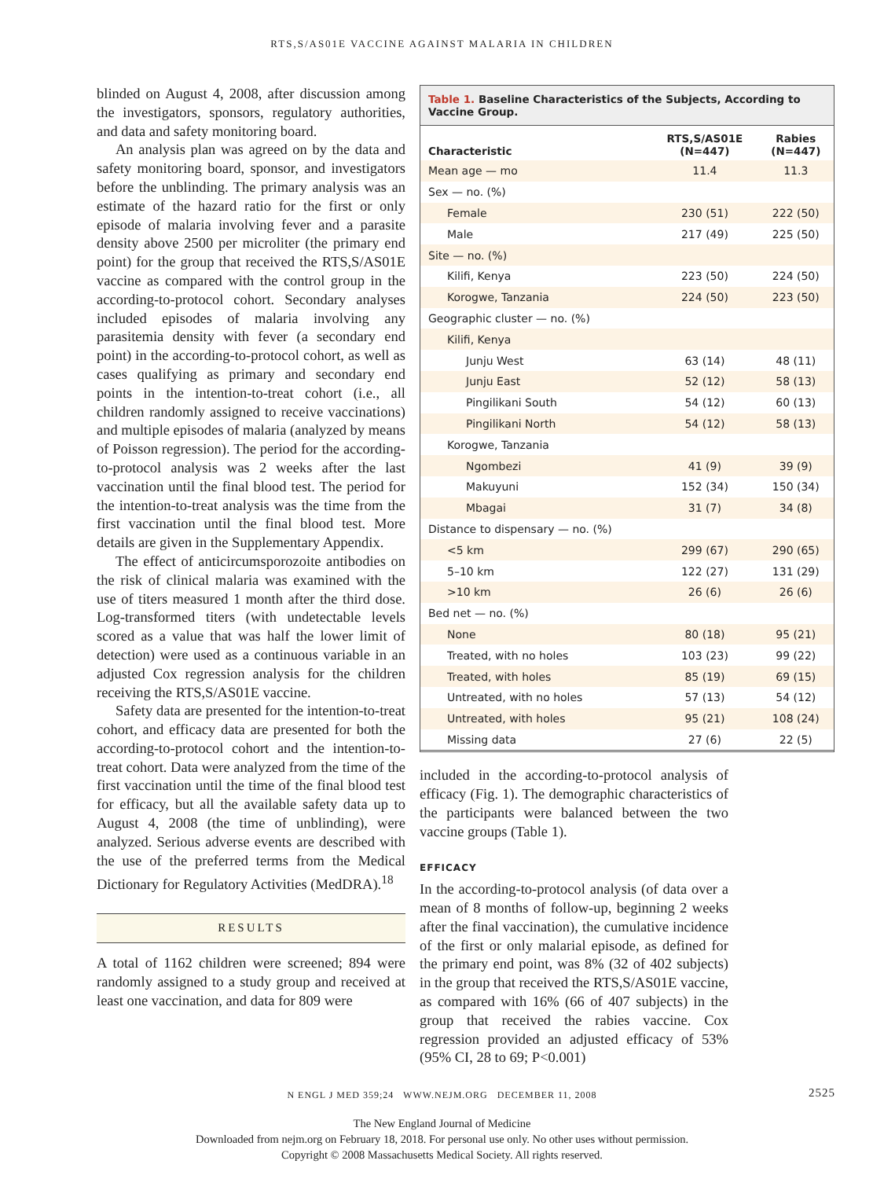RTS,S/AS01E VACCINE AGAINST MALARIA IN CHILDREN
blinded on August 4, 2008, after discussion among the investigators, sponsors, regulatory authorities, and data and safety monitoring board.
An analysis plan was agreed on by the data and safety monitoring board, sponsor, and investigators before the unblinding. The primary analysis was an estimate of the hazard ratio for the first or only episode of malaria involving fever and a parasite density above 2500 per microliter (the primary end point) for the group that received the RTS,S/AS01E vaccine as compared with the control group in the according-to-protocol cohort. Secondary analyses included episodes of malaria involving any parasitemia density with fever (a secondary end point) in the according-to-protocol cohort, as well as cases qualifying as primary and secondary end points in the intention-to-treat cohort (i.e., all children randomly assigned to receive vaccinations) and multiple episodes of malaria (analyzed by means of Poisson regression). The period for the according-to-protocol analysis was 2 weeks after the last vaccination until the final blood test. The period for the intention-to-treat analysis was the time from the first vaccination until the final blood test. More details are given in the Supplementary Appendix.
The effect of anticircumsporozoite antibodies on the risk of clinical malaria was examined with the use of titers measured 1 month after the third dose. Log-transformed titers (with undetectable levels scored as a value that was half the lower limit of detection) were used as a continuous variable in an adjusted Cox regression analysis for the children receiving the RTS,S/AS01E vaccine.
Safety data are presented for the intention-to-treat cohort, and efficacy data are presented for both the according-to-protocol cohort and the intention-to-treat cohort. Data were analyzed from the time of the first vaccination until the time of the final blood test for efficacy, but all the available safety data up to August 4, 2008 (the time of unblinding), were analyzed. Serious adverse events are described with the use of the preferred terms from the Medical Dictionary for Regulatory Activities (MedDRA).<sup>18</sup>
RESULTS
A total of 1162 children were screened; 894 were randomly assigned to a study group and received at least one vaccination, and data for 809 were
Table 1. Baseline Characteristics of the Subjects, According to Vaccine Group.
| Characteristic | RTS,S/AS01E (N=447) | Rabies (N=447) |
| --- | --- | --- |
| Mean age — mo | 11.4 | 11.3 |
| Sex — no. (%) | | |
| Female | 230 (51) | 222 (50) |
| Male | 217 (49) | 225 (50) |
| Site — no. (%) | | |
| Kilifi, Kenya | 223 (50) | 224 (50) |
| Korogwe, Tanzania | 224 (50) | 223 (50) |
| Geographic cluster — no. (%) | | |
| Kilifi, Kenya | | |
| Junju West | 63 (14) | 48 (11) |
| Junju East | 52 (12) | 58 (13) |
| Pingilikani South | 54 (12) | 60 (13) |
| Pingilikani North | 54 (12) | 58 (13) |
| Korogwe, Tanzania | | |
| Ngombezi | 41 (9) | 39 (9) |
| Makuyuni | 152 (34) | 150 (34) |
| Mbagai | 31 (7) | 34 (8) |
| Distance to dispensary — no. (%) | | |
| <5 km | 299 (67) | 290 (65) |
| 5–10 km | 122 (27) | 131 (29) |
| >10 km | 26 (6) | 26 (6) |
| Bed net — no. (%) | | |
| None | 80 (18) | 95 (21) |
| Treated, with no holes | 103 (23) | 99 (22) |
| Treated, with holes | 85 (19) | 69 (15) |
| Untreated, with no holes | 57 (13) | 54 (12) |
| Untreated, with holes | 95 (21) | 108 (24) |
| Missing data | 27 (6) | 22 (5) |
included in the according-to-protocol analysis of efficacy (Fig. 1). The demographic characteristics of the participants were balanced between the two vaccine groups (Table 1).
EFFICACY
In the according-to-protocol analysis (of data over a mean of 8 months of follow-up, beginning 2 weeks after the final vaccination), the cumulative incidence of the first or only malarial episode, as defined for the primary end point, was 8% (32 of 402 subjects) in the group that received the RTS,S/AS01E vaccine, as compared with 16% (66 of 407 subjects) in the group that received the rabies vaccine. Cox regression provided an adjusted efficacy of 53% (95% CI, 28 to 69; P<0.001)
N ENGL J MED 359;24 WWW.NEJM.ORG DECEMBER 11, 2008 2525
The New England Journal of Medicine
Downloaded from nejm.org on February 18, 2018. For personal use only. No other uses without permission.
Copyright © 2008 Massachusetts Medical Society. All rights reserved.